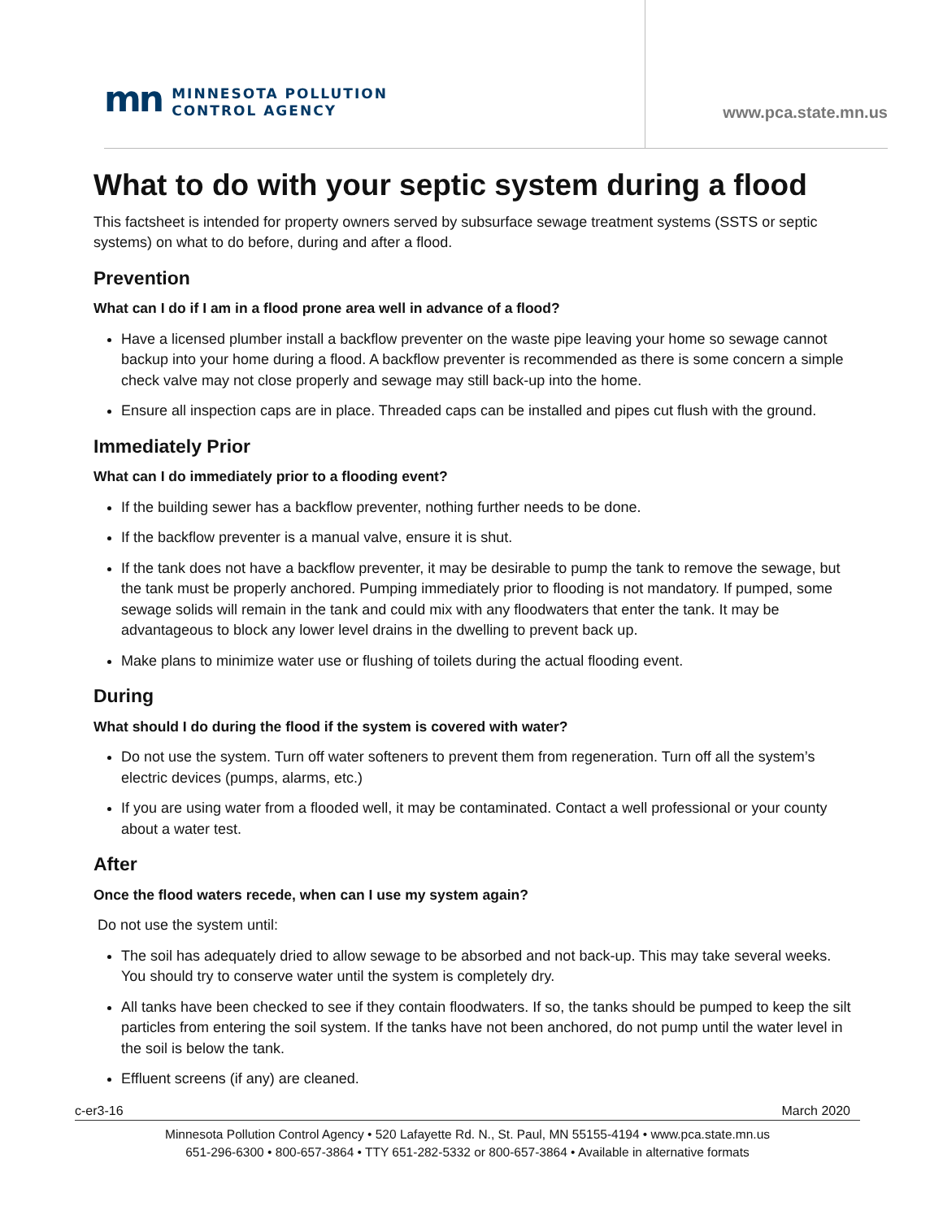mn
MINNESOTA POLLUTION
CONTROL AGENCY
www.pca.state.mn.us
What to do with your septic system during a flood
This factsheet is intended for property owners served by subsurface sewage treatment systems (SSTS or septic systems) on what to do before, during and after a flood.
Prevention
What can I do if I am in a flood prone area well in advance of a flood?
Have a licensed plumber install a backflow preventer on the waste pipe leaving your home so sewage cannot backup into your home during a flood. A backflow preventer is recommended as there is some concern a simple check valve may not close properly and sewage may still back-up into the home.
Ensure all inspection caps are in place. Threaded caps can be installed and pipes cut flush with the ground.
Immediately Prior
What can I do immediately prior to a flooding event?
If the building sewer has a backflow preventer, nothing further needs to be done.
If the backflow preventer is a manual valve, ensure it is shut.
If the tank does not have a backflow preventer, it may be desirable to pump the tank to remove the sewage, but the tank must be properly anchored. Pumping immediately prior to flooding is not mandatory. If pumped, some sewage solids will remain in the tank and could mix with any floodwaters that enter the tank. It may be advantageous to block any lower level drains in the dwelling to prevent back up.
Make plans to minimize water use or flushing of toilets during the actual flooding event.
During
What should I do during the flood if the system is covered with water?
Do not use the system. Turn off water softeners to prevent them from regeneration. Turn off all the system’s electric devices (pumps, alarms, etc.)
If you are using water from a flooded well, it may be contaminated. Contact a well professional or your county about a water test.
After
Once the flood waters recede, when can I use my system again?
Do not use the system until:
The soil has adequately dried to allow sewage to be absorbed and not back-up. This may take several weeks. You should try to conserve water until the system is completely dry.
All tanks have been checked to see if they contain floodwaters. If so, the tanks should be pumped to keep the silt particles from entering the soil system. If the tanks have not been anchored, do not pump until the water level in the soil is below the tank.
Effluent screens (if any) are cleaned.
c-er3-16 March 2020
Minnesota Pollution Control Agency • 520 Lafayette Rd. N., St. Paul, MN 55155-4194 • www.pca.state.mn.us
651-296-6300 • 800-657-3864 • TTY 651-282-5332 or 800-657-3864 • Available in alternative formats